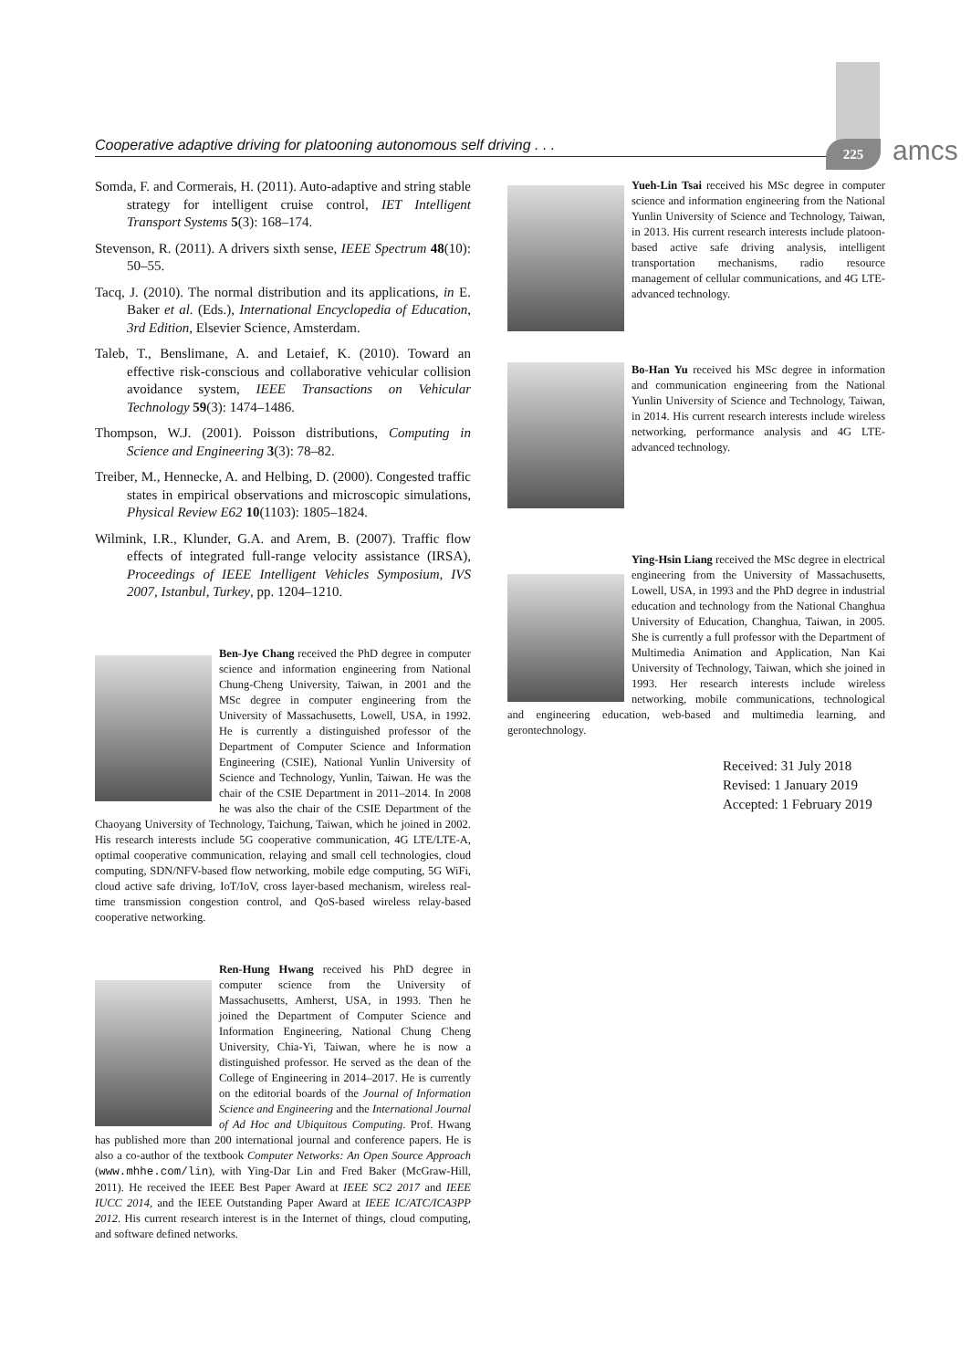Cooperative adaptive driving for platooning autonomous self driving . . . 225 amcs
Somda, F. and Cormerais, H. (2011). Auto-adaptive and string stable strategy for intelligent cruise control, IET Intelligent Transport Systems 5(3): 168–174.
Stevenson, R. (2011). A drivers sixth sense, IEEE Spectrum 48(10): 50–55.
Tacq, J. (2010). The normal distribution and its applications, in E. Baker et al. (Eds.), International Encyclopedia of Education, 3rd Edition, Elsevier Science, Amsterdam.
Taleb, T., Benslimane, A. and Letaief, K. (2010). Toward an effective risk-conscious and collaborative vehicular collision avoidance system, IEEE Transactions on Vehicular Technology 59(3): 1474–1486.
Thompson, W.J. (2001). Poisson distributions, Computing in Science and Engineering 3(3): 78–82.
Treiber, M., Hennecke, A. and Helbing, D. (2000). Congested traffic states in empirical observations and microscopic simulations, Physical Review E62 10(1103): 1805–1824.
Wilmink, I.R., Klunder, G.A. and Arem, B. (2007). Traffic flow effects of integrated full-range velocity assistance (IRSA), Proceedings of IEEE Intelligent Vehicles Symposium, IVS 2007, Istanbul, Turkey, pp. 1204–1210.
Ben-Jye Chang received the PhD degree in computer science and information engineering from National Chung-Cheng University, Taiwan, in 2001 and the MSc degree in computer engineering from the University of Massachusetts, Lowell, USA, in 1992. He is currently a distinguished professor of the Department of Computer Science and Information Engineering (CSIE), National Yunlin University of Science and Technology, Yunlin, Taiwan. He was the chair of the CSIE Department in 2011–2014. In 2008 he was also the chair of the CSIE Department of the Chaoyang University of Technology, Taichung, Taiwan, which he joined in 2002. His research interests include 5G cooperative communication, 4G LTE/LTE-A, optimal cooperative communication, relaying and small cell technologies, cloud computing, SDN/NFV-based flow networking, mobile edge computing, 5G WiFi, cloud active safe driving, IoT/IoV, cross layer-based mechanism, wireless real-time transmission congestion control, and QoS-based wireless relay-based cooperative networking.
Ren-Hung Hwang received his PhD degree in computer science from the University of Massachusetts, Amherst, USA, in 1993. Then he joined the Department of Computer Science and Information Engineering, National Chung Cheng University, Chia-Yi, Taiwan, where he is now a distinguished professor. He served as the dean of the College of Engineering in 2014–2017. He is currently on the editorial boards of the Journal of Information Science and Engineering and the International Journal of Ad Hoc and Ubiquitous Computing. Prof. Hwang has published more than 200 international journal and conference papers. He is also a co-author of the textbook Computer Networks: An Open Source Approach (www.mhhe.com/lin), with Ying-Dar Lin and Fred Baker (McGraw-Hill, 2011). He received the IEEE Best Paper Award at IEEE SC2 2017 and IEEE IUCC 2014, and the IEEE Outstanding Paper Award at IEEE IC/ATC/ICA3PP 2012. His current research interest is in the Internet of things, cloud computing, and software defined networks.
Yueh-Lin Tsai received his MSc degree in computer science and information engineering from the National Yunlin University of Science and Technology, Taiwan, in 2013. His current research interests include platoon-based active safe driving analysis, intelligent transportation mechanisms, radio resource management of cellular communications, and 4G LTE-advanced technology.
Bo-Han Yu received his MSc degree in information and communication engineering from the National Yunlin University of Science and Technology, Taiwan, in 2014. His current research interests include wireless networking, performance analysis and 4G LTE-advanced technology.
Ying-Hsin Liang received the MSc degree in electrical engineering from the University of Massachusetts, Lowell, USA, in 1993 and the PhD degree in industrial education and technology from the National Changhua University of Education, Changhua, Taiwan, in 2005. She is currently a full professor with the Department of Multimedia Animation and Application, Nan Kai University of Technology, Taiwan, which she joined in 1993. Her research interests include wireless networking, mobile communications, technological and engineering education, web-based and multimedia learning, and gerontechnology.
Received: 31 July 2018
Revised: 1 January 2019
Accepted: 1 February 2019